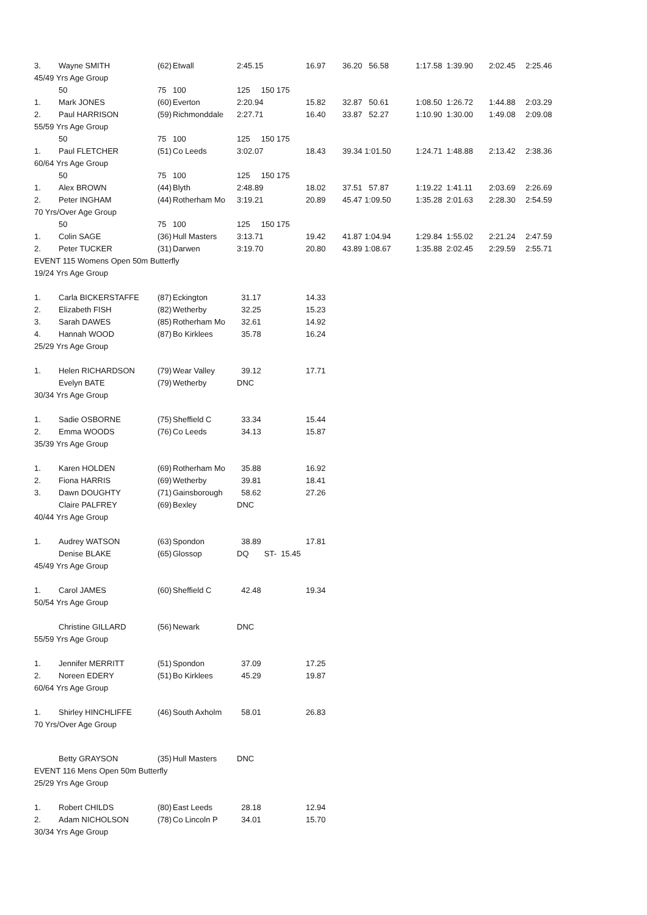| 3. | Wayne SMITH | (62) | Etwall | 2:45.15 | 16.97 | 36.20 56.58 | 1:17.58 1:39.90 | 2:02.45 | 2:25.46 |
| 45/49 Yrs Age Group | | | | | | | | | |
| | 50 | 75 | 100 | 125 150 175 | | | | | |
| 1. | Mark JONES | (60) | Everton | 2:20.94 | 15.82 | 32.87 50.61 | 1:08.50 1:26.72 | 1:44.88 | 2:03.29 |
| 2. | Paul HARRISON | (59) | Richmonddale | 2:27.71 | 16.40 | 33.87 52.27 | 1:10.90 1:30.00 | 1:49.08 | 2:09.08 |
| 55/59 Yrs Age Group | | | | | | | | | |
| | 50 | 75 | 100 | 125 150 175 | | | | | |
| 1. | Paul FLETCHER | (51) | Co Leeds | 3:02.07 | 18.43 | 39.34 1:01.50 | 1:24.71 1:48.88 | 2:13.42 | 2:38.36 |
| 60/64 Yrs Age Group | | | | | | | | | |
| | 50 | 75 | 100 | 125 150 175 | | | | | |
| 1. | Alex BROWN | (44) | Blyth | 2:48.89 | 18.02 | 37.51 57.87 | 1:19.22 1:41.11 | 2:03.69 | 2:26.69 |
| 2. | Peter INGHAM | (44) | Rotherham Mo | 3:19.21 | 20.89 | 45.47 1:09.50 | 1:35.28 2:01.63 | 2:28.30 | 2:54.59 |
| 70 Yrs/Over Age Group | | | | | | | | | |
| | 50 | 75 | 100 | 125 150 175 | | | | | |
| 1. | Colin SAGE | (36) | Hull Masters | 3:13.71 | 19.42 | 41.87 1:04.94 | 1:29.84 1:55.02 | 2:21.24 | 2:47.59 |
| 2. | Peter TUCKER | (31) | Darwen | 3:19.70 | 20.80 | 43.89 1:08.67 | 1:35.88 2:02.45 | 2:29.59 | 2:55.71 |
| EVENT 115 Womens Open 50m Butterfly | | | | | | | | | |
| 19/24 Yrs Age Group | | | | | | | | | |
| 1. | Carla BICKERSTAFFE | (87) | Eckington | 31.17 | 14.33 | | | | |
| 2. | Elizabeth FISH | (82) | Wetherby | 32.25 | 15.23 | | | | |
| 3. | Sarah DAWES | (85) | Rotherham Mo | 32.61 | 14.92 | | | | |
| 4. | Hannah WOOD | (87) | Bo Kirklees | 35.78 | 16.24 | | | | |
| 25/29 Yrs Age Group | | | | | | | | | |
| 1. | Helen RICHARDSON | (79) | Wear Valley | 39.12 | 17.71 | | | | |
| | Evelyn BATE | (79) | Wetherby | DNC | | | | | |
| 30/34 Yrs Age Group | | | | | | | | | |
| 1. | Sadie OSBORNE | (75) | Sheffield C | 33.34 | 15.44 | | | | |
| 2. | Emma WOODS | (76) | Co Leeds | 34.13 | 15.87 | | | | |
| 35/39 Yrs Age Group | | | | | | | | | |
| 1. | Karen HOLDEN | (69) | Rotherham Mo | 35.88 | 16.92 | | | | |
| 2. | Fiona HARRIS | (69) | Wetherby | 39.81 | 18.41 | | | | |
| 3. | Dawn DOUGHTY | (71) | Gainsborough | 58.62 | 27.26 | | | | |
| | Claire PALFREY | (69) | Bexley | DNC | | | | | |
| 40/44 Yrs Age Group | | | | | | | | | |
| 1. | Audrey WATSON | (63) | Spondon | 38.89 | 17.81 | | | | |
| | Denise BLAKE | (65) | Glossop | DQ ST- 15.45 | | | | | |
| 45/49 Yrs Age Group | | | | | | | | | |
| 1. | Carol JAMES | (60) | Sheffield C | 42.48 | 19.34 | | | | |
| 50/54 Yrs Age Group | | | | | | | | | |
| | Christine GILLARD | (56) | Newark | DNC | | | | | |
| 55/59 Yrs Age Group | | | | | | | | | |
| 1. | Jennifer MERRITT | (51) | Spondon | 37.09 | 17.25 | | | | |
| 2. | Noreen EDERY | (51) | Bo Kirklees | 45.29 | 19.87 | | | | |
| 60/64 Yrs Age Group | | | | | | | | | |
| 1. | Shirley HINCHLIFFE | (46) | South Axholm | 58.01 | 26.83 | | | | |
| 70 Yrs/Over Age Group | | | | | | | | | |
| | Betty GRAYSON | (35) | Hull Masters | DNC | | | | | |
| EVENT 116 Mens Open 50m Butterfly | | | | | | | | | |
| 25/29 Yrs Age Group | | | | | | | | | |
| 1. | Robert CHILDS | (80) | East Leeds | 28.18 | 12.94 | | | | |
| 2. | Adam NICHOLSON | (78) | Co Lincoln P | 34.01 | 15.70 | | | | |
| 30/34 Yrs Age Group | | | | | | | | | |